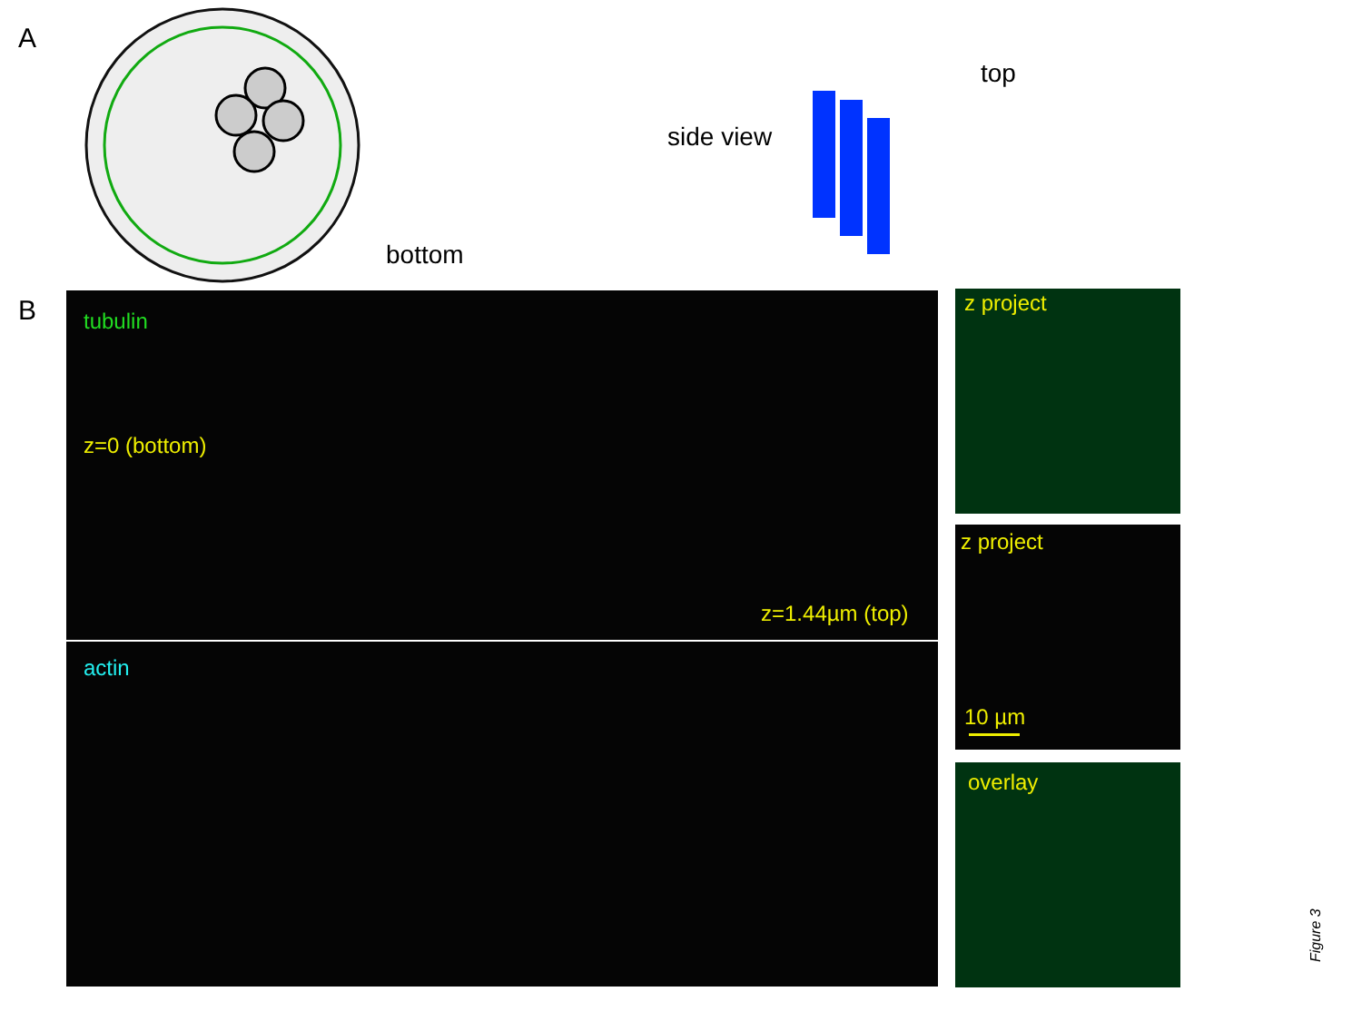A
bottom
side view
top
B tubulin
z=0 (bottom)
z=1.44µm (top)
actin
z project
z project
10 µm
overlay
Figure 3